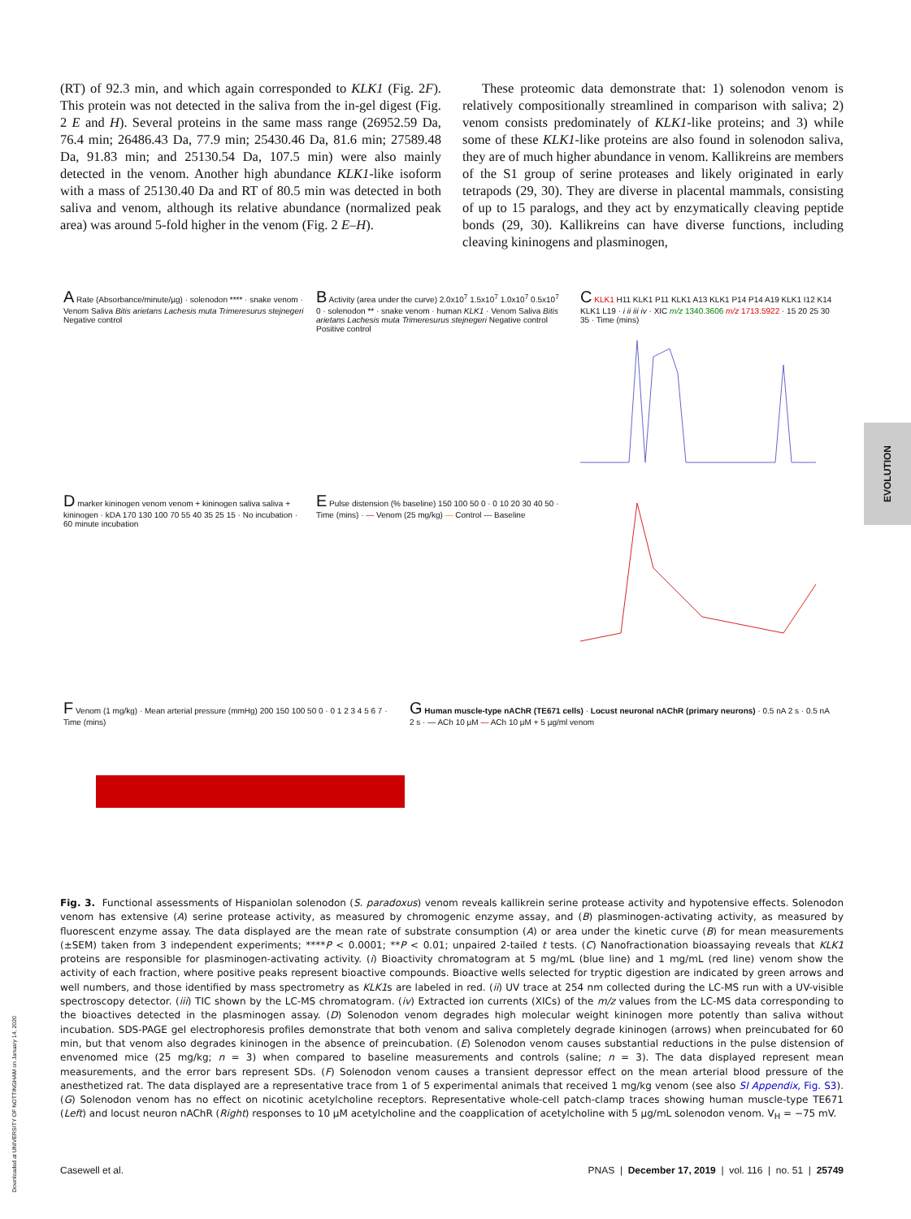(RT) of 92.3 min, and which again corresponded to KLK1 (Fig. 2F). This protein was not detected in the saliva from the in-gel digest (Fig. 2 E and H). Several proteins in the same mass range (26952.59 Da, 76.4 min; 26486.43 Da, 77.9 min; 25430.46 Da, 81.6 min; 27589.48 Da, 91.83 min; and 25130.54 Da, 107.5 min) were also mainly detected in the venom. Another high abundance KLK1-like isoform with a mass of 25130.40 Da and RT of 80.5 min was detected in both saliva and venom, although its relative abundance (normalized peak area) was around 5-fold higher in the venom (Fig. 2 E–H).
These proteomic data demonstrate that: 1) solenodon venom is relatively compositionally streamlined in comparison with saliva; 2) venom consists predominately of KLK1-like proteins; and 3) while some of these KLK1-like proteins are also found in solenodon saliva, they are of much higher abundance in venom. Kallikreins are members of the S1 group of serine proteases and likely originated in early tetrapods (29, 30). They are diverse in placental mammals, consisting of up to 15 paralogs, and they act by enzymatically cleaving peptide bonds (29, 30). Kallikreins can have diverse functions, including cleaving kininogens and plasminogen,
A Rate (Absorbance/minute/µg) · solenodon **** · snake venom · Venom Saliva Bitis arietans Lachesis muta Trimeresurus stejnegeri Negative control
B Activity (area under the curve) 2.0x10<sup>7</sup> 1.5x10<sup>7</sup> 1.0x10<sup>7</sup> 0.5x10<sup>7</sup> 0 · solenodon ** · snake venom · human KLK1 · Venom Saliva Bitis arietans Lachesis muta Trimeresurus stejnegeri Negative control Positive control
C KLK1 H11 KLK1 P11 KLK1 A13 KLK1 P14 P14 A19 KLK1 I12 K14 KLK1 L19 · i ii iii iv · XIC m/z 1340.3606 m/z 1713.5922 · 15 20 25 30 35 · Time (mins)
D marker kininogen venom venom + kininogen saliva saliva + kininogen · kDA 170 130 100 70 55 40 35 25 15 · No incubation · 60 minute incubation
E Pulse distension (% baseline) 150 100 50 0 · 0 10 20 30 40 50 · Time (mins) · — Venom (25 mg/kg) — Control --- Baseline
F Venom (1 mg/kg) · Mean arterial pressure (mmHg) 200 150 100 50 0 · 0 1 2 3 4 5 6 7 · Time (mins)
G Human muscle-type nAChR (TE671 cells) · Locust neuronal nAChR (primary neurons) · 0.5 nA 2 s · 0.5 nA 2 s · — ACh 10 µM — ACh 10 µM + 5 µg/ml venom
Fig. 3. Functional assessments of Hispaniolan solenodon (S. paradoxus) venom reveals kallikrein serine protease activity and hypotensive effects. Solenodon venom has extensive (A) serine protease activity, as measured by chromogenic enzyme assay, and (B) plasminogen-activating activity, as measured by fluorescent enzyme assay. The data displayed are the mean rate of substrate consumption (A) or area under the kinetic curve (B) for mean measurements (±SEM) taken from 3 independent experiments; ****P < 0.0001; **P < 0.01; unpaired 2-tailed t tests. (C) Nanofractionation bioassaying reveals that KLK1 proteins are responsible for plasminogen-activating activity. (i) Bioactivity chromatogram at 5 mg/mL (blue line) and 1 mg/mL (red line) venom show the activity of each fraction, where positive peaks represent bioactive compounds. Bioactive wells selected for tryptic digestion are indicated by green arrows and well numbers, and those identified by mass spectrometry as KLK1s are labeled in red. (ii) UV trace at 254 nm collected during the LC-MS run with a UV-visible spectroscopy detector. (iii) TIC shown by the LC-MS chromatogram. (iv) Extracted ion currents (XICs) of the m/z values from the LC-MS data corresponding to the bioactives detected in the plasminogen assay. (D) Solenodon venom degrades high molecular weight kininogen more potently than saliva without incubation. SDS-PAGE gel electrophoresis profiles demonstrate that both venom and saliva completely degrade kininogen (arrows) when preincubated for 60 min, but that venom also degrades kininogen in the absence of preincubation. (E) Solenodon venom causes substantial reductions in the pulse distension of envenomed mice (25 mg/kg; n = 3) when compared to baseline measurements and controls (saline; n = 3). The data displayed represent mean measurements, and the error bars represent SDs. (F) Solenodon venom causes a transient depressor effect on the mean arterial blood pressure of the anesthetized rat. The data displayed are a representative trace from 1 of 5 experimental animals that received 1 mg/kg venom (see also SI Appendix, Fig. S3). (G) Solenodon venom has no effect on nicotinic acetylcholine receptors. Representative whole-cell patch-clamp traces showing human muscle-type TE671 (Left) and locust neuron nAChR (Right) responses to 10 µM acetylcholine and the coapplication of acetylcholine with 5 µg/mL solenodon venom. V<sub>H</sub> = −75 mV.
Casewell et al. PNAS | December 17, 2019 | vol. 116 | no. 51 | 25749
EVOLUTION
Downloaded at UNIVERSITY OF NOTTINGHAM on January 14, 2020